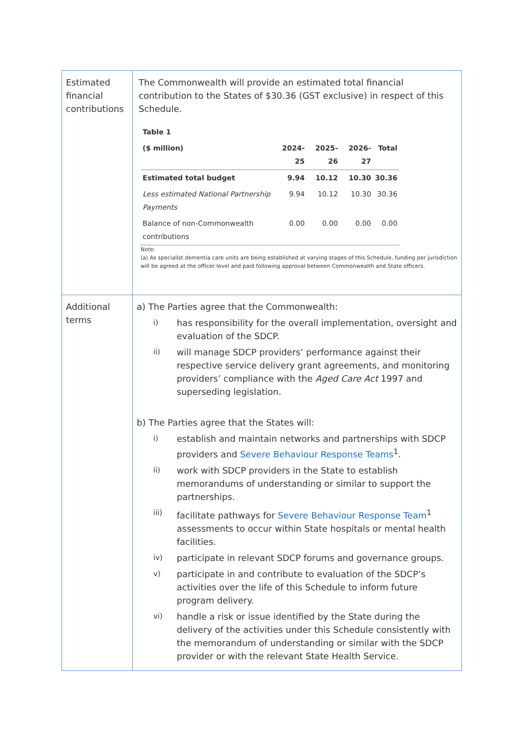| Estimated financial contributions | The Commonwealth will provide an estimated total financial contribution to the States of $30.36 (GST exclusive) in respect of this Schedule. / Table 1 / / / / / / --- / --- / --- / --- / --- / / ($ million) / 2024-25 / 2025-26 / 2026-27 / Total / / Estimated total budget / 9.94 / 10.12 / 10.30 / 30.36 / / Less estimated National Partnership Payments / 9.94 / 10.12 / 10.30 / 30.36 / / Balance of non-Commonwealth contributions / 0.00 / 0.00 / 0.00 / 0.00 / Note: (a) As specialist dementia care units are being established at varying stages of this Schedule, funding per jurisdiction will be agreed at the officer level and paid following approval between Commonwealth and State officers. |
| Additional terms | a) The Parties agree that the Commonwealth: i) has responsibility for the overall implementation, oversight and evaluation of the SDCP. ii) will manage SDCP providers’ performance against their respective service delivery grant agreements, and monitoring providers’ compliance with the Aged Care Act 1997 and superseding legislation. b) The Parties agree that the States will: i) establish and maintain networks and partnerships with SDCP providers and Severe Behaviour Response Teams<sup>1</sup>. ii) work with SDCP providers in the State to establish memorandums of understanding or similar to support the partnerships. iii) facilitate pathways for Severe Behaviour Response Team<sup>1</sup> assessments to occur within State hospitals or mental health facilities. iv) participate in relevant SDCP forums and governance groups. v) participate in and contribute to evaluation of the SDCP’s activities over the life of this Schedule to inform future program delivery. vi) handle a risk or issue identified by the State during the delivery of the activities under this Schedule consistently with the memorandum of understanding or similar with the SDCP provider or with the relevant State Health Service. |